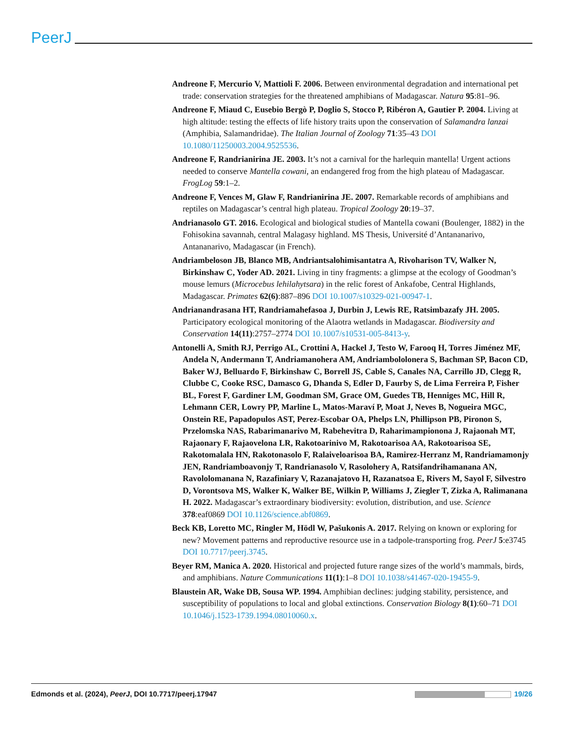PeerJ
Andreone F, Mercurio V, Mattioli F. 2006. Between environmental degradation and international pet trade: conservation strategies for the threatened amphibians of Madagascar. Natura 95:81–96.
Andreone F, Miaud C, Eusebio Bergò P, Doglio S, Stocco P, Ribéron A, Gautier P. 2004. Living at high altitude: testing the effects of life history traits upon the conservation of Salamandra lanzai (Amphibia, Salamandridae). The Italian Journal of Zoology 71:35–43 DOI 10.1080/11250003.2004.9525536.
Andreone F, Randrianirina JE. 2003. It’s not a carnival for the harlequin mantella! Urgent actions needed to conserve Mantella cowani, an endangered frog from the high plateau of Madagascar. FrogLog 59:1–2.
Andreone F, Vences M, Glaw F, Randrianirina JE. 2007. Remarkable records of amphibians and reptiles on Madagascar’s central high plateau. Tropical Zoology 20:19–37.
Andrianasolo GT. 2016. Ecological and biological studies of Mantella cowani (Boulenger, 1882) in the Fohisokina savannah, central Malagasy highland. MS Thesis, Université d’Antananarivo, Antananarivo, Madagascar (in French).
Andriambeloson JB, Blanco MB, Andriantsalohimisantatra A, Rivoharison TV, Walker N, Birkinshaw C, Yoder AD. 2021. Living in tiny fragments: a glimpse at the ecology of Goodman’s mouse lemurs (Microcebus lehilahytsara) in the relic forest of Ankafobe, Central Highlands, Madagascar. Primates 62(6):887–896 DOI 10.1007/s10329-021-00947-1.
Andrianandrasana HT, Randriamahefasoa J, Durbin J, Lewis RE, Ratsimbazafy JH. 2005. Participatory ecological monitoring of the Alaotra wetlands in Madagascar. Biodiversity and Conservation 14(11):2757–2774 DOI 10.1007/s10531-005-8413-y.
Antonelli A, Smith RJ, Perrigo AL, Crottini A, Hackel J, Testo W, Farooq H, Torres Jiménez MF, Andela N, Andermann T, Andriamanohera AM, Andriambololonera S, Bachman SP, Bacon CD, Baker WJ, Belluardo F, Birkinshaw C, Borrell JS, Cable S, Canales NA, Carrillo JD, Clegg R, Clubbe C, Cooke RSC, Damasco G, Dhanda S, Edler D, Faurby S, de Lima Ferreira P, Fisher BL, Forest F, Gardiner LM, Goodman SM, Grace OM, Guedes TB, Henniges MC, Hill R, Lehmann CER, Lowry PP, Marline L, Matos-Maraví P, Moat J, Neves B, Nogueira MGC, Onstein RE, Papadopulos AST, Perez-Escobar OA, Phelps LN, Phillipson PB, Pironon S, Przelomska NAS, Rabarimanarivo M, Rabehevitra D, Raharimampionona J, Rajaonah MT, Rajaonary F, Rajaovelona LR, Rakotoarinivo M, Rakotoarisoa AA, Rakotoarisoa SE, Rakotomalala HN, Rakotonasolo F, Ralaiveloarisoa BA, Ramirez-Herranz M, Randriamamonjy JEN, Randriamboavonjy T, Randrianasolo V, Rasolohery A, Ratsifandrihamanana AN, Ravololomanana N, Razafiniary V, Razanajatovo H, Razanatsoa E, Rivers M, Sayol F, Silvestro D, Vorontsova MS, Walker K, Walker BE, Wilkin P, Williams J, Ziegler T, Zizka A, Ralimanana H. 2022. Madagascar’s extraordinary biodiversity: evolution, distribution, and use. Science 378:eaf0869 DOI 10.1126/science.abf0869.
Beck KB, Loretto MC, Ringler M, Hödl W, Pašukonis A. 2017. Relying on known or exploring for new? Movement patterns and reproductive resource use in a tadpole-transporting frog. PeerJ 5:e3745 DOI 10.7717/peerj.3745.
Beyer RM, Manica A. 2020. Historical and projected future range sizes of the world’s mammals, birds, and amphibians. Nature Communications 11(1):1–8 DOI 10.1038/s41467-020-19455-9.
Blaustein AR, Wake DB, Sousa WP. 1994. Amphibian declines: judging stability, persistence, and susceptibility of populations to local and global extinctions. Conservation Biology 8(1):60–71 DOI 10.1046/j.1523-1739.1994.08010060.x.
Edmonds et al. (2024), PeerJ, DOI 10.7717/peerj.17947 19/26